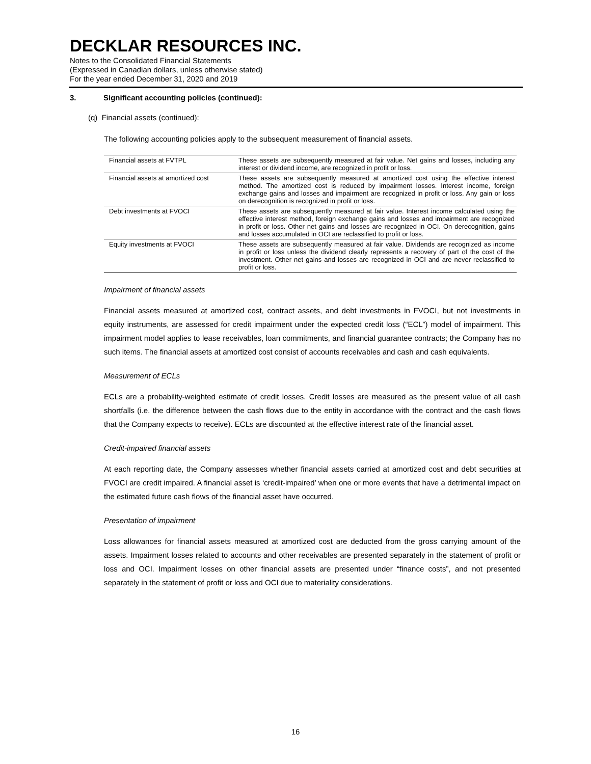DECKLAR RESOURCES INC.
Notes to the Consolidated Financial Statements
(Expressed in Canadian dollars, unless otherwise stated)
For the year ended December 31, 2020 and 2019
3. Significant accounting policies (continued):
(q) Financial assets (continued):
The following accounting policies apply to the subsequent measurement of financial assets.
| Financial assets at FVTPL | These assets are subsequently measured at fair value. Net gains and losses, including any interest or dividend income, are recognized in profit or loss. |
| Financial assets at amortized cost | These assets are subsequently measured at amortized cost using the effective interest method. The amortized cost is reduced by impairment losses. Interest income, foreign exchange gains and losses and impairment are recognized in profit or loss. Any gain or loss on derecognition is recognized in profit or loss. |
| Debt investments at FVOCI | These assets are subsequently measured at fair value. Interest income calculated using the effective interest method, foreign exchange gains and losses and impairment are recognized in profit or loss. Other net gains and losses are recognized in OCI. On derecognition, gains and losses accumulated in OCI are reclassified to profit or loss. |
| Equity investments at FVOCI | These assets are subsequently measured at fair value. Dividends are recognized as income in profit or loss unless the dividend clearly represents a recovery of part of the cost of the investment. Other net gains and losses are recognized in OCI and are never reclassified to profit or loss. |
Impairment of financial assets
Financial assets measured at amortized cost, contract assets, and debt investments in FVOCI, but not investments in equity instruments, are assessed for credit impairment under the expected credit loss (“ECL”) model of impairment. This impairment model applies to lease receivables, loan commitments, and financial guarantee contracts; the Company has no such items. The financial assets at amortized cost consist of accounts receivables and cash and cash equivalents.
Measurement of ECLs
ECLs are a probability-weighted estimate of credit losses. Credit losses are measured as the present value of all cash shortfalls (i.e. the difference between the cash flows due to the entity in accordance with the contract and the cash flows that the Company expects to receive). ECLs are discounted at the effective interest rate of the financial asset.
Credit-impaired financial assets
At each reporting date, the Company assesses whether financial assets carried at amortized cost and debt securities at FVOCI are credit impaired. A financial asset is ‘credit-impaired’ when one or more events that have a detrimental impact on the estimated future cash flows of the financial asset have occurred.
Presentation of impairment
Loss allowances for financial assets measured at amortized cost are deducted from the gross carrying amount of the assets. Impairment losses related to accounts and other receivables are presented separately in the statement of profit or loss and OCI. Impairment losses on other financial assets are presented under “finance costs”, and not presented separately in the statement of profit or loss and OCI due to materiality considerations.
16